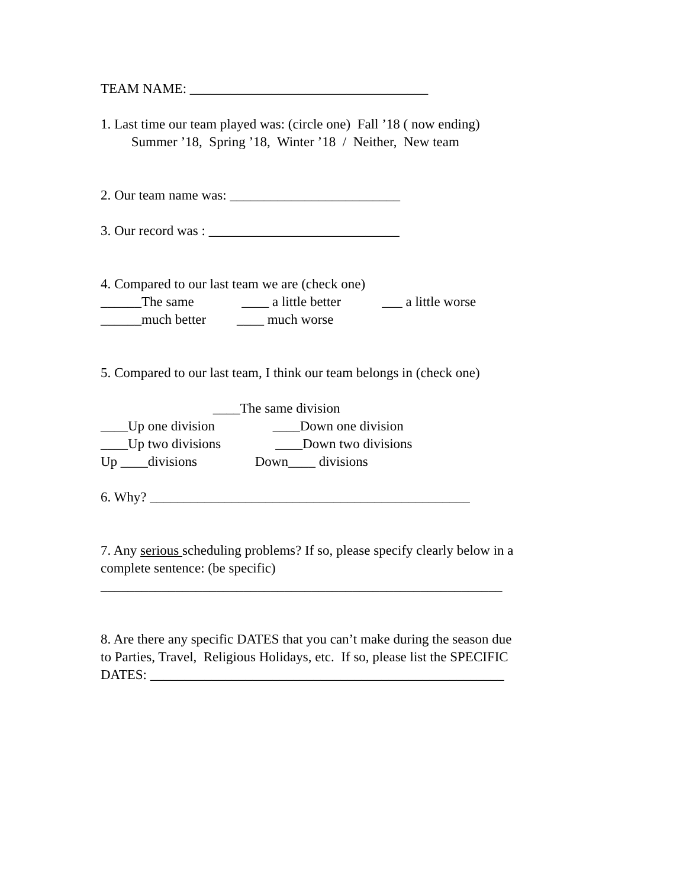TEAM NAME: ___________________________________
1. Last time our team played was: (circle one) Fall ’18 ( now ending)
Summer ’18, Spring ’18, Winter ’18 / Neither, New team
2. Our team name was: _________________________
3. Our record was : ____________________________
4. Compared to our last team we are (check one)
______The same ____ a little better ___ a little worse
______much better ____ much worse
5. Compared to our last team, I think our team belongs in (check one)
____The same division
____Up one division ____Down one division
____Up two divisions ____Down two divisions
Up ____divisions Down____ divisions
6. Why? _______________________________________________
7. Any serious scheduling problems? If so, please specify clearly below in a
complete sentence: (be specific)
___________________________________________________________
8. Are there any specific DATES that you can’t make during the season due
to Parties, Travel, Religious Holidays, etc. If so, please list the SPECIFIC
DATES: ____________________________________________________